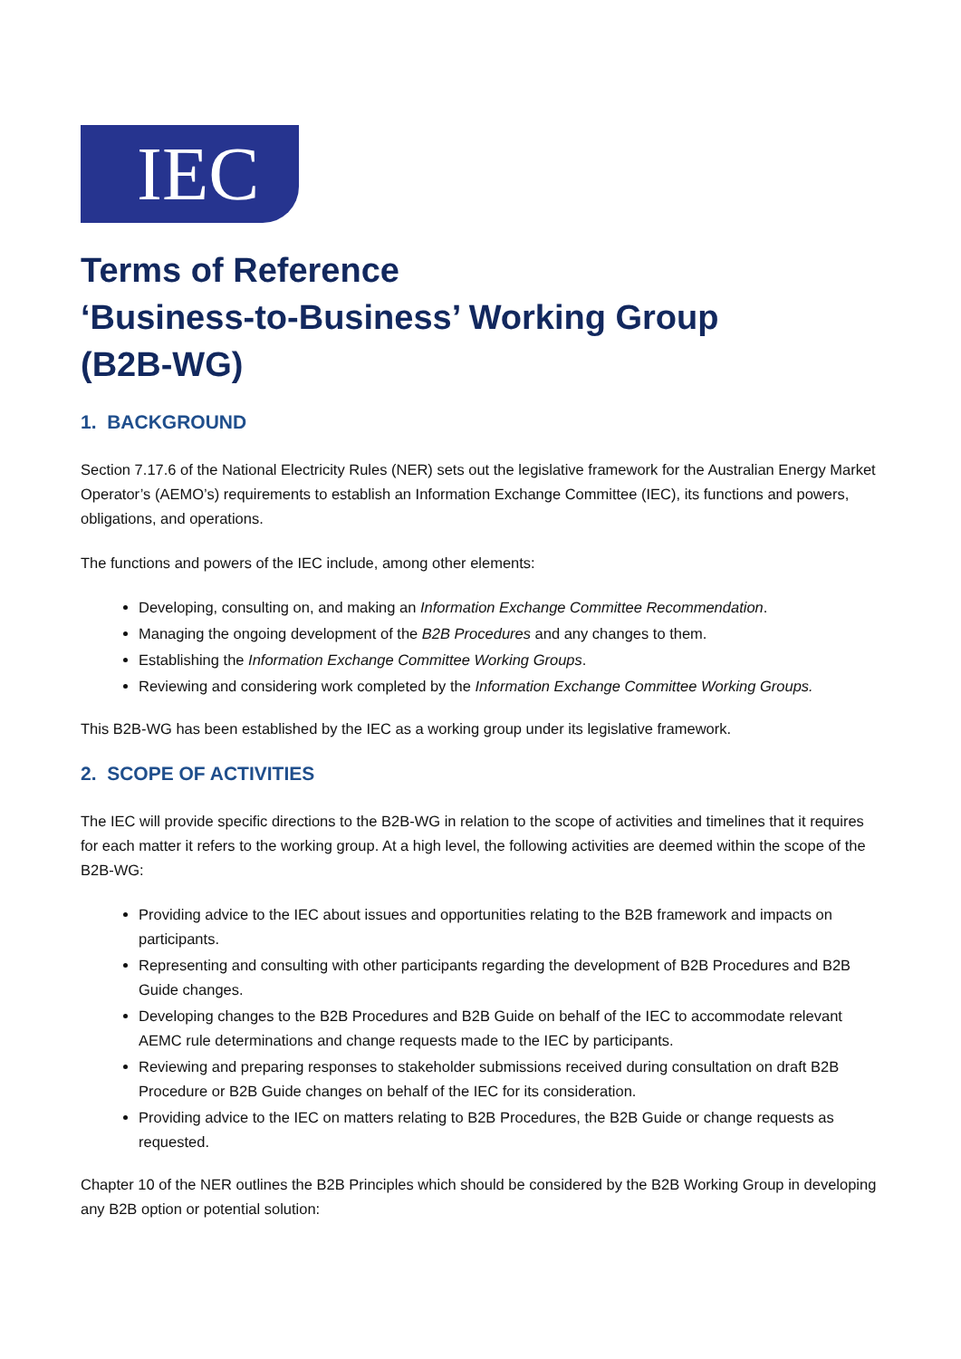IEC
Terms of Reference
‘Business-to-Business’ Working Group
(B2B-WG)
1. BACKGROUND
Section 7.17.6 of the National Electricity Rules (NER) sets out the legislative framework for the Australian Energy Market Operator’s (AEMO’s) requirements to establish an Information Exchange Committee (IEC), its functions and powers, obligations, and operations.
The functions and powers of the IEC include, among other elements:
Developing, consulting on, and making an Information Exchange Committee Recommendation.
Managing the ongoing development of the B2B Procedures and any changes to them.
Establishing the Information Exchange Committee Working Groups.
Reviewing and considering work completed by the Information Exchange Committee Working Groups.
This B2B-WG has been established by the IEC as a working group under its legislative framework.
2. SCOPE OF ACTIVITIES
The IEC will provide specific directions to the B2B-WG in relation to the scope of activities and timelines that it requires for each matter it refers to the working group. At a high level, the following activities are deemed within the scope of the B2B-WG:
Providing advice to the IEC about issues and opportunities relating to the B2B framework and impacts on participants.
Representing and consulting with other participants regarding the development of B2B Procedures and B2B Guide changes.
Developing changes to the B2B Procedures and B2B Guide on behalf of the IEC to accommodate relevant AEMC rule determinations and change requests made to the IEC by participants.
Reviewing and preparing responses to stakeholder submissions received during consultation on draft B2B Procedure or B2B Guide changes on behalf of the IEC for its consideration.
Providing advice to the IEC on matters relating to B2B Procedures, the B2B Guide or change requests as requested.
Chapter 10 of the NER outlines the B2B Principles which should be considered by the B2B Working Group in developing any B2B option or potential solution: